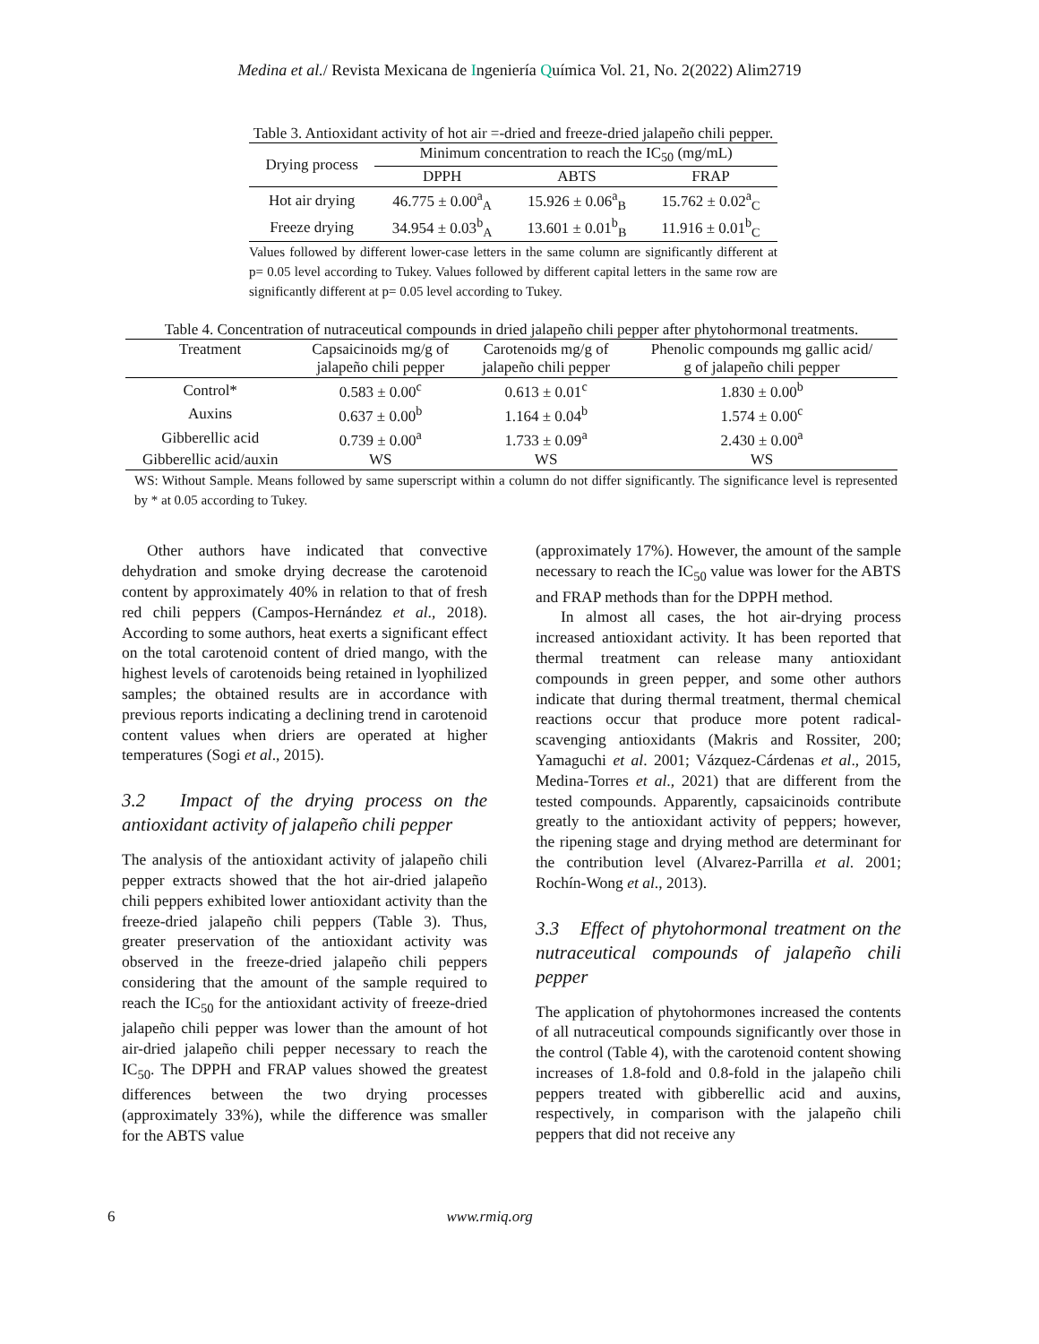Medina et al./ Revista Mexicana de Ingeniería Química Vol. 21, No. 2(2022) Alim2719
Table 3. Antioxidant activity of hot air =-dried and freeze-dried jalapeño chili pepper.
| Drying process | Minimum concentration to reach the IC<sub>50</sub> (mg/mL) | | |
| --- | --- | --- | --- |
| | DPPH | ABTS | FRAP |
| Hot air drying | 46.775 ± 0.00<sup>a</sup><sub>A</sub> | 15.926 ± 0.06<sup>a</sup><sub>B</sub> | 15.762 ± 0.02<sup>a</sup><sub>C</sub> |
| Freeze drying | 34.954 ± 0.03<sup>b</sup><sub>A</sub> | 13.601 ± 0.01<sup>b</sup><sub>B</sub> | 11.916 ± 0.01<sup>b</sup><sub>C</sub> |
Values followed by different lower-case letters in the same column are significantly different at p= 0.05 level according to Tukey. Values followed by different capital letters in the same row are significantly different at p= 0.05 level according to Tukey.
Table 4. Concentration of nutraceutical compounds in dried jalapeño chili pepper after phytohormonal treatments.
| Treatment | Capsaicinoids mg/g of jalapeño chili pepper | Carotenoids mg/g of jalapeño chili pepper | Phenolic compounds mg gallic acid/ g of jalapeño chili pepper |
| --- | --- | --- | --- |
| Control* | 0.583 ± 0.00<sup>c</sup> | 0.613 ± 0.01<sup>c</sup> | 1.830 ± 0.00<sup>b</sup> |
| Auxins | 0.637 ± 0.00<sup>b</sup> | 1.164 ± 0.04<sup>b</sup> | 1.574 ± 0.00<sup>c</sup> |
| Gibberellic acid | 0.739 ± 0.00<sup>a</sup> | 1.733 ± 0.09<sup>a</sup> | 2.430 ± 0.00<sup>a</sup> |
| Gibberellic acid/auxin | WS | WS | WS |
WS: Without Sample. Means followed by same superscript within a column do not differ significantly. The significance level is represented by * at 0.05 according to Tukey.
Other authors have indicated that convective dehydration and smoke drying decrease the carotenoid content by approximately 40% in relation to that of fresh red chili peppers (Campos-Hernández et al., 2018). According to some authors, heat exerts a significant effect on the total carotenoid content of dried mango, with the highest levels of carotenoids being retained in lyophilized samples; the obtained results are in accordance with previous reports indicating a declining trend in carotenoid content values when driers are operated at higher temperatures (Sogi et al., 2015).
3.2 Impact of the drying process on the antioxidant activity of jalapeño chili pepper
The analysis of the antioxidant activity of jalapeño chili pepper extracts showed that the hot air-dried jalapeño chili peppers exhibited lower antioxidant activity than the freeze-dried jalapeño chili peppers (Table 3). Thus, greater preservation of the antioxidant activity was observed in the freeze-dried jalapeño chili peppers considering that the amount of the sample required to reach the IC<sub>50</sub> for the antioxidant activity of freeze-dried jalapeño chili pepper was lower than the amount of hot air-dried jalapeño chili pepper necessary to reach the IC<sub>50</sub>. The DPPH and FRAP values showed the greatest differences between the two drying processes (approximately 33%), while the difference was smaller for the ABTS value
(approximately 17%). However, the amount of the sample necessary to reach the IC<sub>50</sub> value was lower for the ABTS and FRAP methods than for the DPPH method.
In almost all cases, the hot air-drying process increased antioxidant activity. It has been reported that thermal treatment can release many antioxidant compounds in green pepper, and some other authors indicate that during thermal treatment, thermal chemical reactions occur that produce more potent radical-scavenging antioxidants (Makris and Rossiter, 200; Yamaguchi et al. 2001; Vázquez-Cárdenas et al., 2015, Medina-Torres et al., 2021) that are different from the tested compounds. Apparently, capsaicinoids contribute greatly to the antioxidant activity of peppers; however, the ripening stage and drying method are determinant for the contribution level (Alvarez-Parrilla et al. 2001; Rochín-Wong et al., 2013).
3.3 Effect of phytohormonal treatment on the nutraceutical compounds of jalapeño chili pepper
The application of phytohormones increased the contents of all nutraceutical compounds significantly over those in the control (Table 4), with the carotenoid content showing increases of 1.8-fold and 0.8-fold in the jalapeño chili peppers treated with gibberellic acid and auxins, respectively, in comparison with the jalapeño chili peppers that did not receive any
6 www.rmiq.org